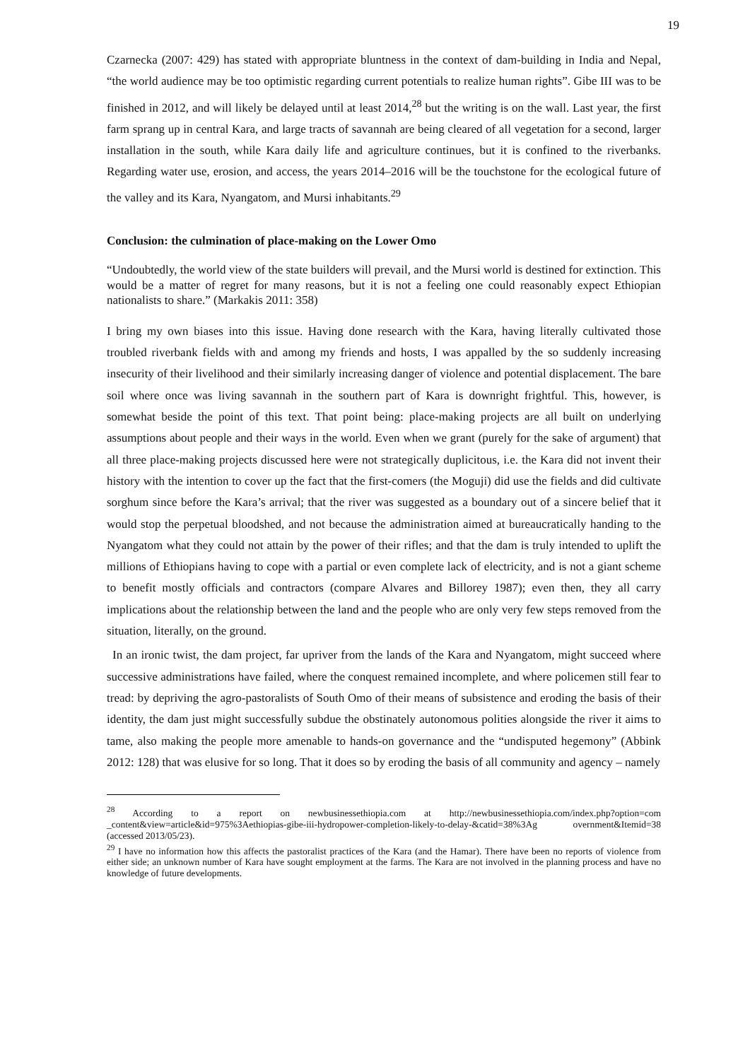19
Czarnecka (2007: 429) has stated with appropriate bluntness in the context of dam-building in India and Nepal, “the world audience may be too optimistic regarding current potentials to realize human rights”. Gibe III was to be finished in 2012, and will likely be delayed until at least 2014,<sup>28</sup> but the writing is on the wall. Last year, the first farm sprang up in central Kara, and large tracts of savannah are being cleared of all vegetation for a second, larger installation in the south, while Kara daily life and agriculture continues, but it is confined to the riverbanks. Regarding water use, erosion, and access, the years 2014–2016 will be the touchstone for the ecological future of the valley and its Kara, Nyangatom, and Mursi inhabitants.<sup>29</sup>
Conclusion: the culmination of place-making on the Lower Omo
“Undoubtedly, the world view of the state builders will prevail, and the Mursi world is destined for extinction. This would be a matter of regret for many reasons, but it is not a feeling one could reasonably expect Ethiopian nationalists to share.” (Markakis 2011: 358)
I bring my own biases into this issue. Having done research with the Kara, having literally cultivated those troubled riverbank fields with and among my friends and hosts, I was appalled by the so suddenly increasing insecurity of their livelihood and their similarly increasing danger of violence and potential displacement. The bare soil where once was living savannah in the southern part of Kara is downright frightful. This, however, is somewhat beside the point of this text. That point being: place-making projects are all built on underlying assumptions about people and their ways in the world. Even when we grant (purely for the sake of argument) that all three place-making projects discussed here were not strategically duplicitous, i.e. the Kara did not invent their history with the intention to cover up the fact that the first-comers (the Moguji) did use the fields and did cultivate sorghum since before the Kara’s arrival; that the river was suggested as a boundary out of a sincere belief that it would stop the perpetual bloodshed, and not because the administration aimed at bureaucratically handing to the Nyangatom what they could not attain by the power of their rifles; and that the dam is truly intended to uplift the millions of Ethiopians having to cope with a partial or even complete lack of electricity, and is not a giant scheme to benefit mostly officials and contractors (compare Alvares and Billorey 1987); even then, they all carry implications about the relationship between the land and the people who are only very few steps removed from the situation, literally, on the ground.
In an ironic twist, the dam project, far upriver from the lands of the Kara and Nyangatom, might succeed where successive administrations have failed, where the conquest remained incomplete, and where policemen still fear to tread: by depriving the agro-pastoralists of South Omo of their means of subsistence and eroding the basis of their identity, the dam just might successfully subdue the obstinately autonomous polities alongside the river it aims to tame, also making the people more amenable to hands-on governance and the “undisputed hegemony” (Abbink 2012: 128) that was elusive for so long. That it does so by eroding the basis of all community and agency – namely
<sup>28</sup> According to a report on newbusinessethiopia.com at http://newbusinessethiopia.com/index.php?option=com _content&view=article&id=975%3Aethiopias-gibe-iii-hydropower-completion-likely-to-delay-&catid=38%3Ag overnment&Itemid=38 (accessed 2013/05/23).
<sup>29</sup> I have no information how this affects the pastoralist practices of the Kara (and the Hamar). There have been no reports of violence from either side; an unknown number of Kara have sought employment at the farms. The Kara are not involved in the planning process and have no knowledge of future developments.